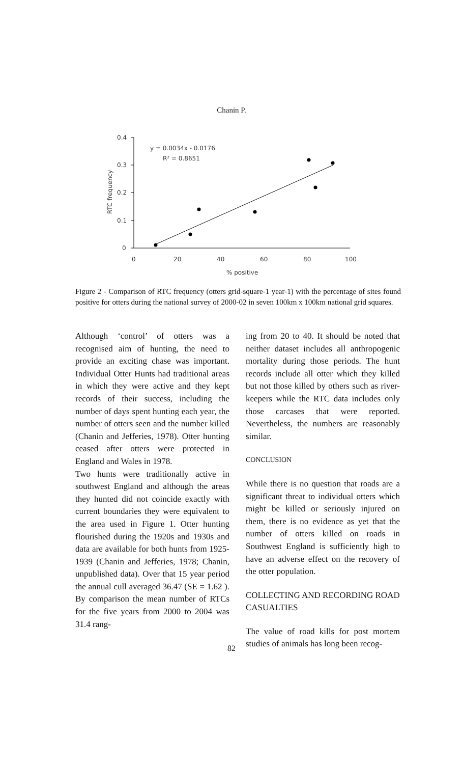Chanin P.
0.4
0.3
0.2
0.1
0
0
20
40
60
80
100
% positive
RTC frequency
y = 0.0034x - 0.0176
R² = 0.8651
Figure 2 - Comparison of RTC frequency (otters grid-square-1 year-1) with the percentage of sites found positive for otters during the national survey of 2000-02 in seven 100km x 100km national grid squares.
Although ‘control’ of otters was a recognised aim of hunting, the need to provide an exciting chase was important. Individual Otter Hunts had traditional areas in which they were active and they kept records of their success, including the number of days spent hunting each year, the number of otters seen and the number killed (Chanin and Jefferies, 1978). Otter hunting ceased after otters were protected in England and Wales in 1978.
Two hunts were traditionally active in southwest England and although the areas they hunted did not coincide exactly with current boundaries they were equivalent to the area used in Figure 1. Otter hunting flourished during the 1920s and 1930s and data are available for both hunts from 1925-1939 (Chanin and Jefferies, 1978; Chanin, unpublished data). Over that 15 year period the annual cull averaged 36.47 (SE = 1.62 ). By comparison the mean number of RTCs for the five years from 2000 to 2004 was 31.4 rang-
ing from 20 to 40. It should be noted that neither dataset includes all anthropogenic mortality during those periods. The hunt records include all otter which they killed but not those killed by others such as river-keepers while the RTC data includes only those carcases that were reported. Nevertheless, the numbers are reasonably similar.
CONCLUSION
While there is no question that roads are a significant threat to individual otters which might be killed or seriously injured on them, there is no evidence as yet that the number of otters killed on roads in Southwest England is sufficiently high to have an adverse effect on the recovery of the otter population.
COLLECTING AND RECORDING ROAD CASUALTIES
The value of road kills for post mortem studies of animals has long been recog-
82